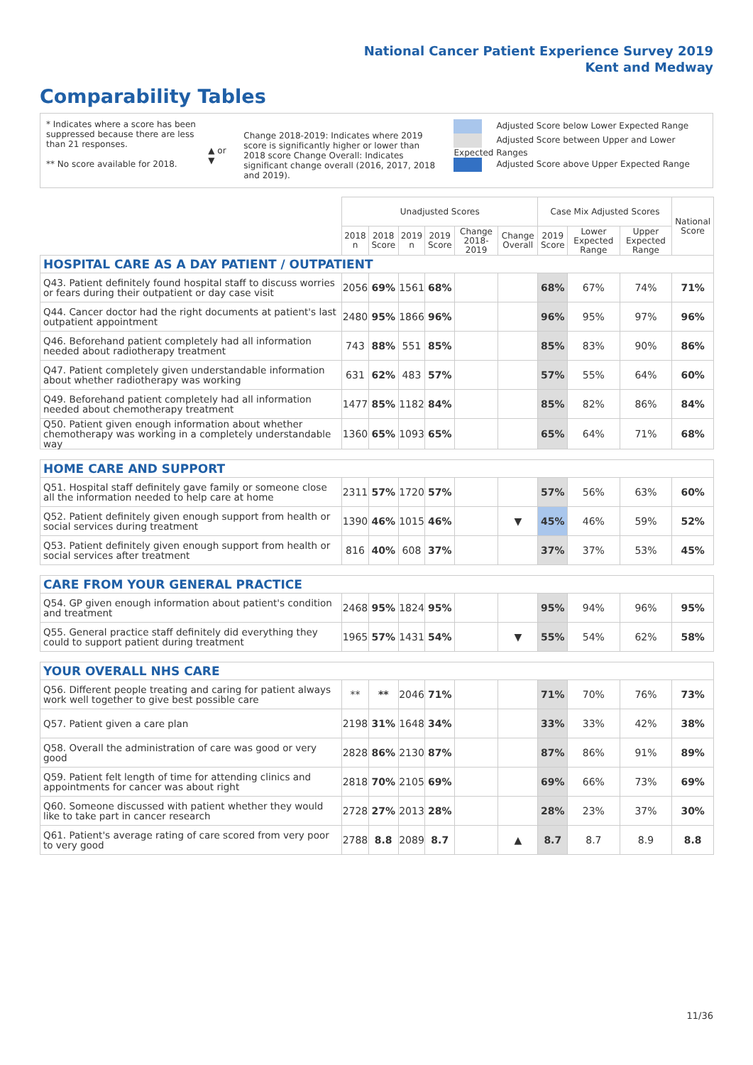National Cancer Patient Experience Survey 2019
Kent and Medway
Comparability Tables
* Indicates where a score has been suppressed because there are less than 21 responses.
** No score available for 2018.
▲ or ▼
Change 2018-2019: Indicates where 2019 score is significantly higher or lower than 2018 score Change Overall: Indicates significant change overall (2016, 2017, 2018 and 2019).
Adjusted Score below Lower Expected Range
Adjusted Score between Upper and Lower Expected Ranges
Adjusted Score above Upper Expected Range
| | Unadjusted Scores | | | | | | Case Mix Adjusted Scores | | | National Score |
| --- | --- | --- | --- | --- | --- | --- | --- | --- | --- | --- |
| | 2018 n | 2018 Score | 2019 n | 2019 Score | Change 2018-2019 | Change Overall | 2019 Score | Lower Expected Range | Upper Expected Range | |
| HOSPITAL CARE AS A DAY PATIENT / OUTPATIENT | | | | | | | | | | |
| Q43. Patient definitely found hospital staff to discuss worries or fears during their outpatient or day case visit | 2056 | 69% | 1561 | 68% | | | 68% | 67% | 74% | 71% |
| Q44. Cancer doctor had the right documents at patient's last outpatient appointment | 2480 | 95% | 1866 | 96% | | | 96% | 95% | 97% | 96% |
| Q46. Beforehand patient completely had all information needed about radiotherapy treatment | 743 | 88% | 551 | 85% | | | 85% | 83% | 90% | 86% |
| Q47. Patient completely given understandable information about whether radiotherapy was working | 631 | 62% | 483 | 57% | | | 57% | 55% | 64% | 60% |
| Q49. Beforehand patient completely had all information needed about chemotherapy treatment | 1477 | 85% | 1182 | 84% | | | 85% | 82% | 86% | 84% |
| Q50. Patient given enough information about whether chemotherapy was working in a completely understandable way | 1360 | 65% | 1093 | 65% | | | 65% | 64% | 71% | 68% |
| HOME CARE AND SUPPORT | | | | | | | | | | |
| Q51. Hospital staff definitely gave family or someone close all the information needed to help care at home | 2311 | 57% | 1720 | 57% | | | 57% | 56% | 63% | 60% |
| Q52. Patient definitely given enough support from health or social services during treatment | 1390 | 46% | 1015 | 46% | | ▼ | 45% | 46% | 59% | 52% |
| Q53. Patient definitely given enough support from health or social services after treatment | 816 | 40% | 608 | 37% | | | 37% | 37% | 53% | 45% |
| CARE FROM YOUR GENERAL PRACTICE | | | | | | | | | | |
| Q54. GP given enough information about patient's condition and treatment | 2468 | 95% | 1824 | 95% | | | 95% | 94% | 96% | 95% |
| Q55. General practice staff definitely did everything they could to support patient during treatment | 1965 | 57% | 1431 | 54% | | ▼ | 55% | 54% | 62% | 58% |
| YOUR OVERALL NHS CARE | | | | | | | | | | |
| Q56. Different people treating and caring for patient always work well together to give best possible care | ** | ** | 2046 | 71% | | | 71% | 70% | 76% | 73% |
| Q57. Patient given a care plan | 2198 | 31% | 1648 | 34% | | | 33% | 33% | 42% | 38% |
| Q58. Overall the administration of care was good or very good | 2828 | 86% | 2130 | 87% | | | 87% | 86% | 91% | 89% |
| Q59. Patient felt length of time for attending clinics and appointments for cancer was about right | 2818 | 70% | 2105 | 69% | | | 69% | 66% | 73% | 69% |
| Q60. Someone discussed with patient whether they would like to take part in cancer research | 2728 | 27% | 2013 | 28% | | | 28% | 23% | 37% | 30% |
| Q61. Patient's average rating of care scored from very poor to very good | 2788 | 8.8 | 2089 | 8.7 | | ▲ | 8.7 | 8.7 | 8.9 | 8.8 |
11/36